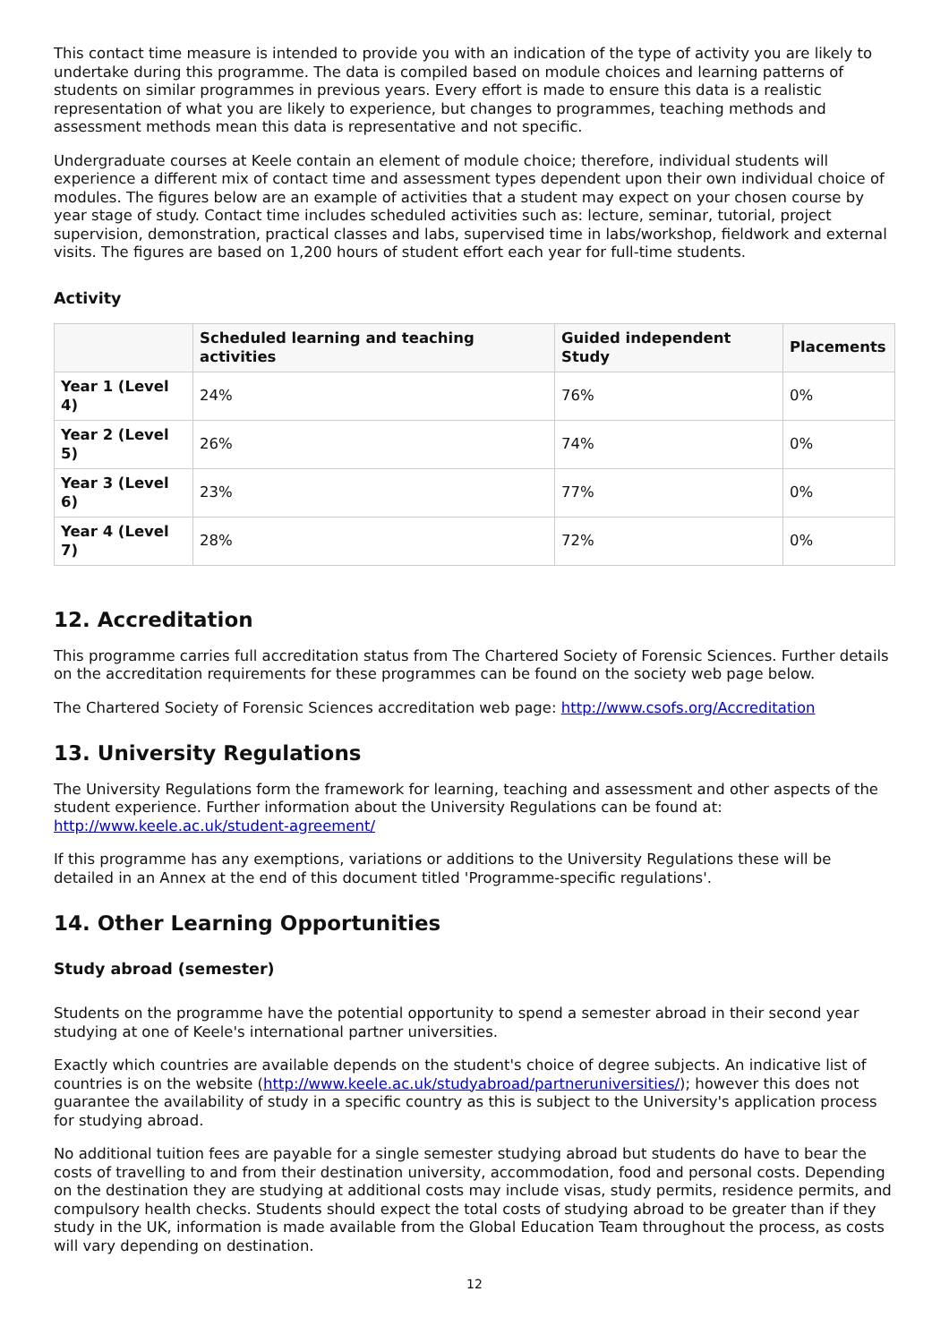This contact time measure is intended to provide you with an indication of the type of activity you are likely to undertake during this programme. The data is compiled based on module choices and learning patterns of students on similar programmes in previous years. Every effort is made to ensure this data is a realistic representation of what you are likely to experience, but changes to programmes, teaching methods and assessment methods mean this data is representative and not specific.
Undergraduate courses at Keele contain an element of module choice; therefore, individual students will experience a different mix of contact time and assessment types dependent upon their own individual choice of modules. The figures below are an example of activities that a student may expect on your chosen course by year stage of study. Contact time includes scheduled activities such as: lecture, seminar, tutorial, project supervision, demonstration, practical classes and labs, supervised time in labs/workshop, fieldwork and external visits. The figures are based on 1,200 hours of student effort each year for full-time students.
Activity
| | Scheduled learning and teaching activities | Guided independent Study | Placements |
| --- | --- | --- | --- |
| Year 1 (Level 4) | 24% | 76% | 0% |
| Year 2 (Level 5) | 26% | 74% | 0% |
| Year 3 (Level 6) | 23% | 77% | 0% |
| Year 4 (Level 7) | 28% | 72% | 0% |
12. Accreditation
This programme carries full accreditation status from The Chartered Society of Forensic Sciences. Further details on the accreditation requirements for these programmes can be found on the society web page below.
The Chartered Society of Forensic Sciences accreditation web page: http://www.csofs.org/Accreditation
13. University Regulations
The University Regulations form the framework for learning, teaching and assessment and other aspects of the student experience. Further information about the University Regulations can be found at: http://www.keele.ac.uk/student-agreement/
If this programme has any exemptions, variations or additions to the University Regulations these will be detailed in an Annex at the end of this document titled 'Programme-specific regulations'.
14. Other Learning Opportunities
Study abroad (semester)
Students on the programme have the potential opportunity to spend a semester abroad in their second year studying at one of Keele's international partner universities.
Exactly which countries are available depends on the student's choice of degree subjects. An indicative list of countries is on the website (http://www.keele.ac.uk/studyabroad/partneruniversities/); however this does not guarantee the availability of study in a specific country as this is subject to the University's application process for studying abroad.
No additional tuition fees are payable for a single semester studying abroad but students do have to bear the costs of travelling to and from their destination university, accommodation, food and personal costs. Depending on the destination they are studying at additional costs may include visas, study permits, residence permits, and compulsory health checks. Students should expect the total costs of studying abroad to be greater than if they study in the UK, information is made available from the Global Education Team throughout the process, as costs will vary depending on destination.
12